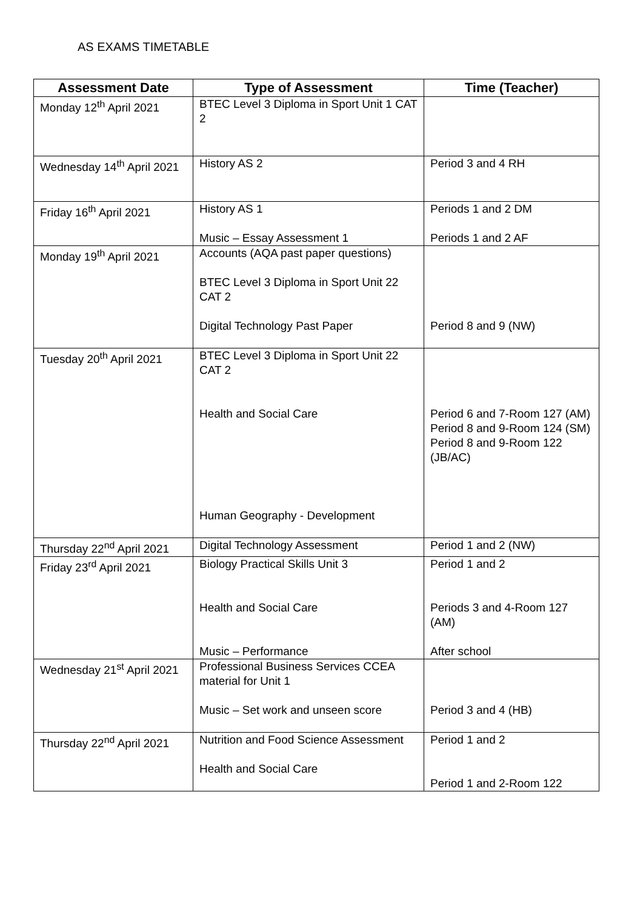AS EXAMS TIMETABLE
| Assessment Date | Type of Assessment | Time (Teacher) |
| --- | --- | --- |
| Monday 12<sup>th</sup> April 2021 | BTEC Level 3 Diploma in Sport Unit 1 CAT 2 | |
| Wednesday 14<sup>th</sup> April 2021 | History AS 2 | Period 3 and 4 RH |
| Friday 16<sup>th</sup> April 2021 | History AS 1 Music – Essay Assessment 1 | Periods 1 and 2 DM Periods 1 and 2 AF |
| Monday 19<sup>th</sup> April 2021 | Accounts (AQA past paper questions) BTEC Level 3 Diploma in Sport Unit 22 CAT 2 Digital Technology Past Paper | Period 8 and 9 (NW) |
| Tuesday 20<sup>th</sup> April 2021 | BTEC Level 3 Diploma in Sport Unit 22 CAT 2 Health and Social Care Human Geography - Development | Period 6 and 7-Room 127 (AM) Period 8 and 9-Room 124 (SM) Period 8 and 9-Room 122 (JB/AC) |
| Thursday 22<sup>nd</sup> April 2021 | Digital Technology Assessment | Period 1 and 2 (NW) |
| Friday 23<sup>rd</sup> April 2021 | Biology Practical Skills Unit 3 Health and Social Care Music – Performance | Period 1 and 2 Periods 3 and 4-Room 127 (AM) After school |
| Wednesday 21<sup>st</sup> April 2021 | Professional Business Services CCEA material for Unit 1 Music – Set work and unseen score | Period 3 and 4 (HB) |
| Thursday 22<sup>nd</sup> April 2021 | Nutrition and Food Science Assessment Health and Social Care | Period 1 and 2 Period 1 and 2-Room 122 |